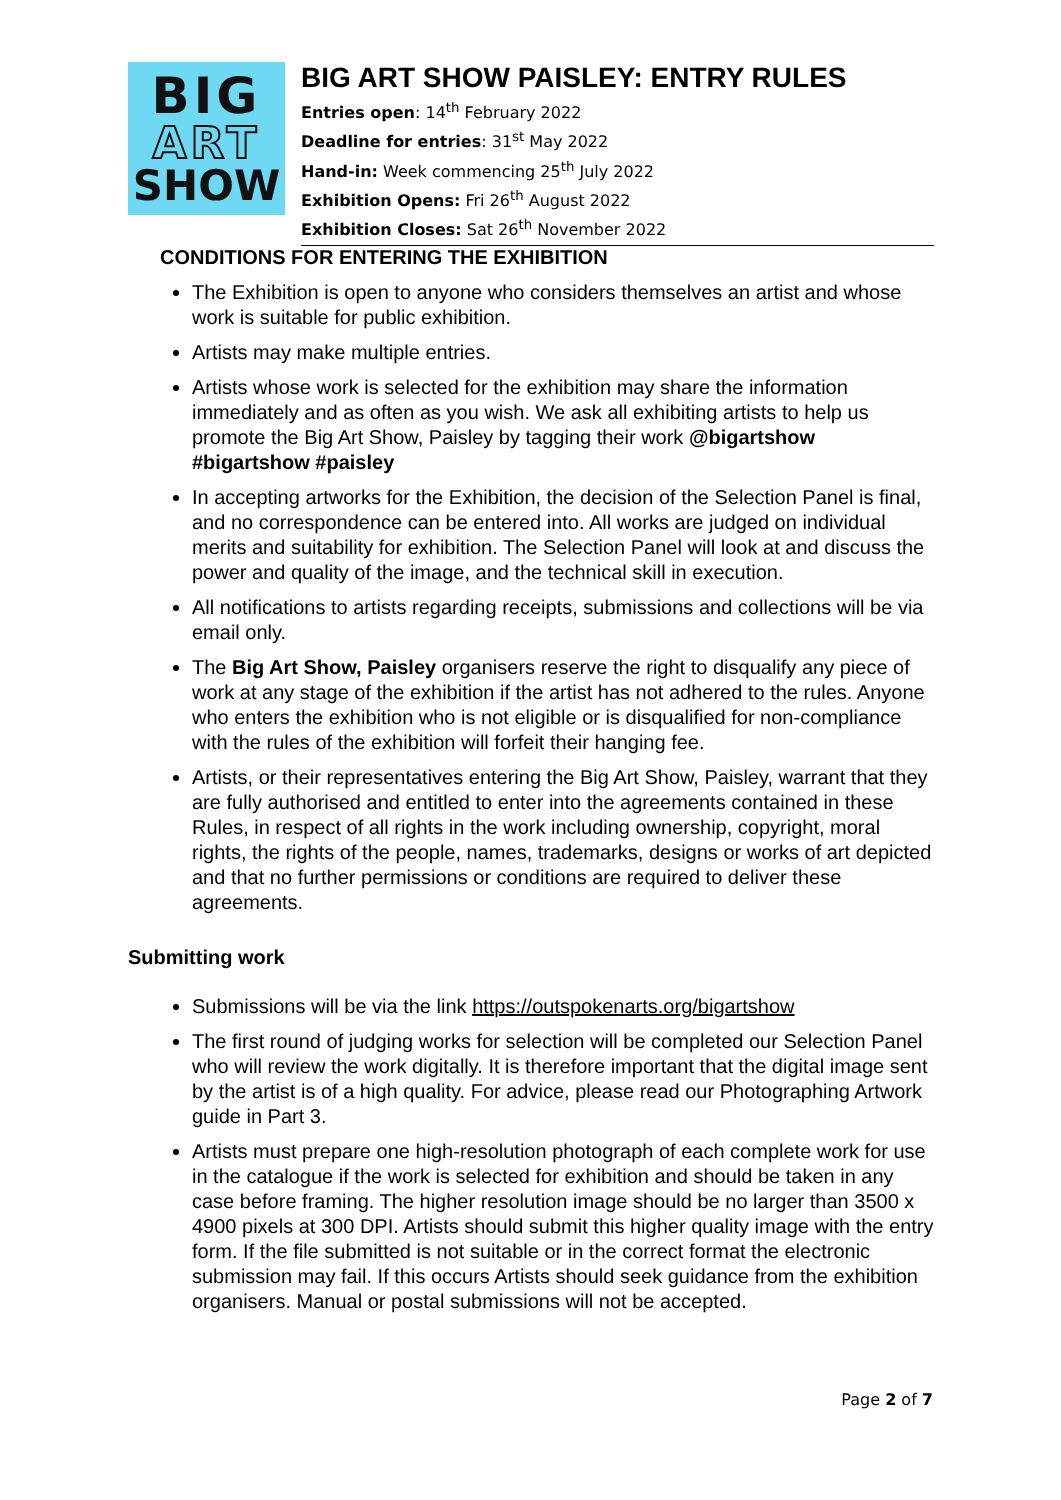BIG
ART
SHOW
BIG ART SHOW PAISLEY: ENTRY RULES
Entries open: 14<sup>th</sup> February 2022
Deadline for entries: 31<sup>st</sup> May 2022
Hand-in: Week commencing 25<sup>th</sup> July 2022
Exhibition Opens: Fri 26<sup>th</sup> August 2022
Exhibition Closes: Sat 26<sup>th</sup> November 2022
CONDITIONS FOR ENTERING THE EXHIBITION
The Exhibition is open to anyone who considers themselves an artist and whose work is suitable for public exhibition.
Artists may make multiple entries.
Artists whose work is selected for the exhibition may share the information immediately and as often as you wish. We ask all exhibiting artists to help us promote the Big Art Show, Paisley by tagging their work @bigartshow #bigartshow #paisley
In accepting artworks for the Exhibition, the decision of the Selection Panel is final, and no correspondence can be entered into. All works are judged on individual merits and suitability for exhibition. The Selection Panel will look at and discuss the power and quality of the image, and the technical skill in execution.
All notifications to artists regarding receipts, submissions and collections will be via email only.
The Big Art Show, Paisley organisers reserve the right to disqualify any piece of work at any stage of the exhibition if the artist has not adhered to the rules. Anyone who enters the exhibition who is not eligible or is disqualified for non-compliance with the rules of the exhibition will forfeit their hanging fee.
Artists, or their representatives entering the Big Art Show, Paisley, warrant that they are fully authorised and entitled to enter into the agreements contained in these Rules, in respect of all rights in the work including ownership, copyright, moral rights, the rights of the people, names, trademarks, designs or works of art depicted and that no further permissions or conditions are required to deliver these agreements.
Submitting work
Submissions will be via the link https://outspokenarts.org/bigartshow
The first round of judging works for selection will be completed our Selection Panel who will review the work digitally. It is therefore important that the digital image sent by the artist is of a high quality. For advice, please read our Photographing Artwork guide in Part 3.
Artists must prepare one high-resolution photograph of each complete work for use in the catalogue if the work is selected for exhibition and should be taken in any case before framing. The higher resolution image should be no larger than 3500 x 4900 pixels at 300 DPI. Artists should submit this higher quality image with the entry form. If the file submitted is not suitable or in the correct format the electronic submission may fail. If this occurs Artists should seek guidance from the exhibition organisers. Manual or postal submissions will not be accepted.
Page 2 of 7